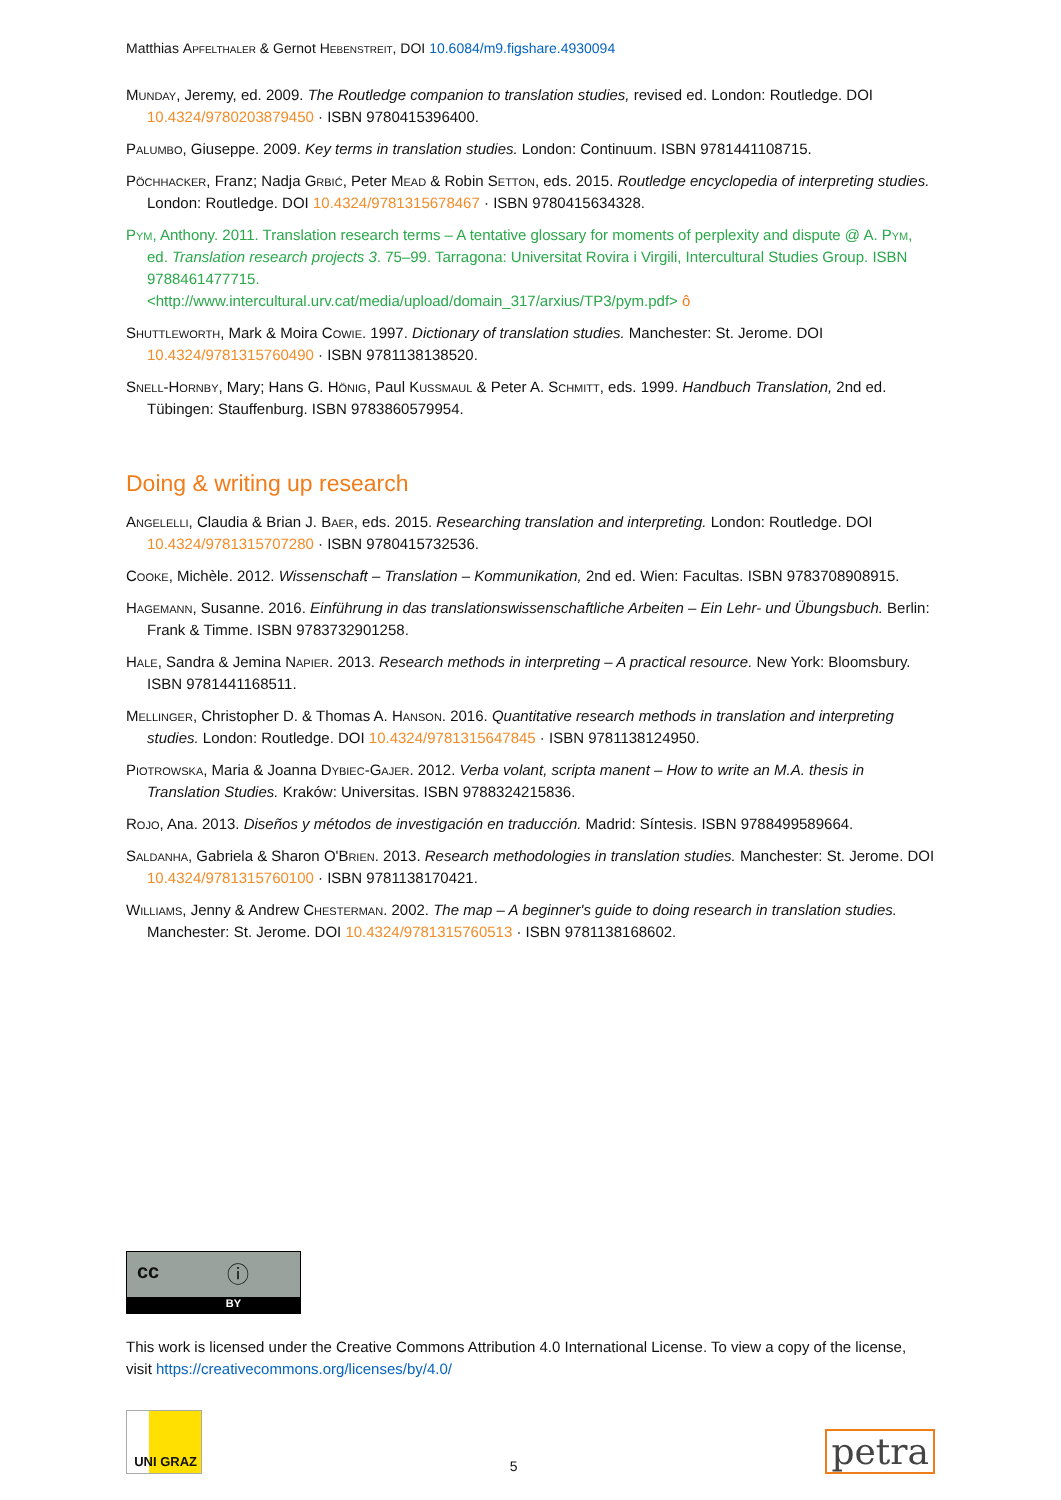Matthias Apfelthaler & Gernot Hebenstreit, DOI 10.6084/m9.figshare.4930094
Munday, Jeremy, ed. 2009. The Routledge companion to translation studies, revised ed. London: Routledge. DOI 10.4324/9780203879450 · ISBN 9780415396400.
Palumbo, Giuseppe. 2009. Key terms in translation studies. London: Continuum. ISBN 9781441108715.
Pöchhacker, Franz; Nadja Grbić, Peter Mead & Robin Setton, eds. 2015. Routledge encyclopedia of interpreting studies. London: Routledge. DOI 10.4324/9781315678467 · ISBN 9780415634328.
Pym, Anthony. 2011. Translation research terms – A tentative glossary for moments of perplexity and dispute @ A. Pym, ed. Translation research projects 3. 75–99. Tarragona: Universitat Rovira i Virgili, Intercultural Studies Group. ISBN 9788461477715.
<http://www.intercultural.urv.cat/media/upload/domain_317/arxius/TP3/pym.pdf> ô
Shuttleworth, Mark & Moira Cowie. 1997. Dictionary of translation studies. Manchester: St. Jerome. DOI 10.4324/9781315760490 · ISBN 9781138138520.
Snell-Hornby, Mary; Hans G. Hönig, Paul Kußmaul & Peter A. Schmitt, eds. 1999. Handbuch Translation, 2nd ed. Tübingen: Stauffenburg. ISBN 9783860579954.
Doing & writing up research
Angelelli, Claudia & Brian J. Baer, eds. 2015. Researching translation and interpreting. London: Routledge. DOI 10.4324/9781315707280 · ISBN 9780415732536.
Cooke, Michèle. 2012. Wissenschaft – Translation – Kommunikation, 2nd ed. Wien: Facultas. ISBN 9783708908915.
Hagemann, Susanne. 2016. Einführung in das translationswissenschaftliche Arbeiten – Ein Lehr- und Übungsbuch. Berlin: Frank & Timme. ISBN 9783732901258.
Hale, Sandra & Jemina Napier. 2013. Research methods in interpreting – A practical resource. New York: Bloomsbury. ISBN 9781441168511.
Mellinger, Christopher D. & Thomas A. Hanson. 2016. Quantitative research methods in translation and interpreting studies. London: Routledge. DOI 10.4324/9781315647845 · ISBN 9781138124950.
Piotrowska, Maria & Joanna Dybiec-Gajer. 2012. Verba volant, scripta manent – How to write an M.A. thesis in Translation Studies. Kraków: Universitas. ISBN 9788324215836.
Rojo, Ana. 2013. Diseños y métodos de investigación en traducción. Madrid: Síntesis. ISBN 9788499589664.
Saldanha, Gabriela & Sharon O'Brien. 2013. Research methodologies in translation studies. Manchester: St. Jerome. DOI 10.4324/9781315760100 · ISBN 9781138170421.
Williams, Jenny & Andrew Chesterman. 2002. The map – A beginner's guide to doing research in translation studies. Manchester: St. Jerome. DOI 10.4324/9781315760513 · ISBN 9781138168602.
cc ⓘ
BY
This work is licensed under the Creative Commons Attribution 4.0 International License. To view a copy of the license, visit https://creativecommons.org/licenses/by/4.0/
UNI GRAZ
5
petra